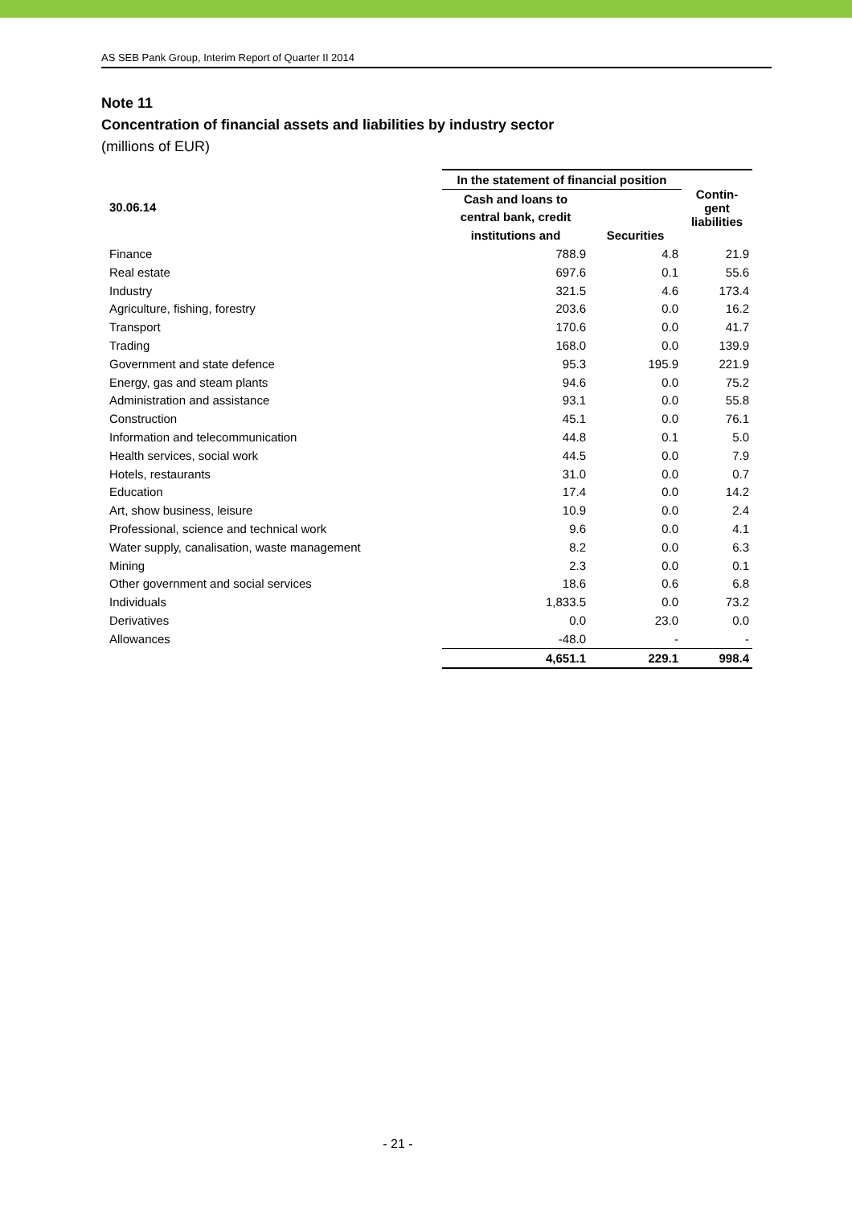AS SEB Pank Group, Interim Report of Quarter II 2014
Note 11
Concentration of financial assets and liabilities by industry sector
(millions of EUR)
| 30.06.14 | In the statement of financial position | | Contin- gent liabilities |
| --- | --- | --- | --- |
| | Cash and loans to | | |
| | central bank, credit | | |
| | institutions and | Securities | |
| Finance | 788.9 | 4.8 | 21.9 |
| Real estate | 697.6 | 0.1 | 55.6 |
| Industry | 321.5 | 4.6 | 173.4 |
| Agriculture, fishing, forestry | 203.6 | 0.0 | 16.2 |
| Transport | 170.6 | 0.0 | 41.7 |
| Trading | 168.0 | 0.0 | 139.9 |
| Government and state defence | 95.3 | 195.9 | 221.9 |
| Energy, gas and steam plants | 94.6 | 0.0 | 75.2 |
| Administration and assistance | 93.1 | 0.0 | 55.8 |
| Construction | 45.1 | 0.0 | 76.1 |
| Information and telecommunication | 44.8 | 0.1 | 5.0 |
| Health services, social work | 44.5 | 0.0 | 7.9 |
| Hotels, restaurants | 31.0 | 0.0 | 0.7 |
| Education | 17.4 | 0.0 | 14.2 |
| Art, show business, leisure | 10.9 | 0.0 | 2.4 |
| Professional, science and technical work | 9.6 | 0.0 | 4.1 |
| Water supply, canalisation, waste management | 8.2 | 0.0 | 6.3 |
| Mining | 2.3 | 0.0 | 0.1 |
| Other government and social services | 18.6 | 0.6 | 6.8 |
| Individuals | 1,833.5 | 0.0 | 73.2 |
| Derivatives | 0.0 | 23.0 | 0.0 |
| Allowances | -48.0 | - | - |
| | 4,651.1 | 229.1 | 998.4 |
- 21 -